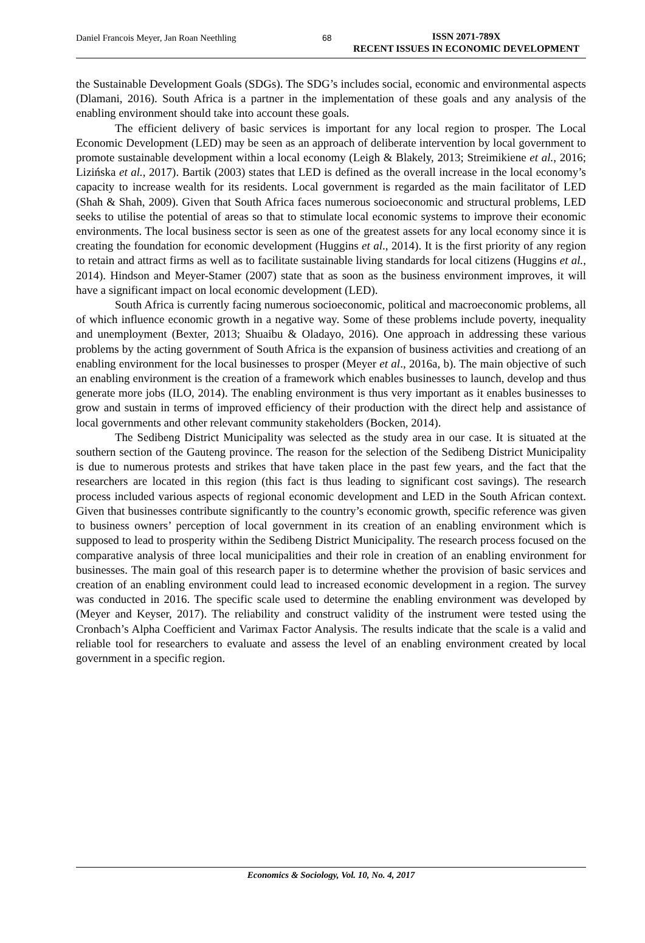Daniel Francois Meyer, Jan Roan Neethling 68
ISSN 2071-789X
RECENT ISSUES IN ECONOMIC DEVELOPMENT
the Sustainable Development Goals (SDGs). The SDG’s includes social, economic and environmental aspects (Dlamani, 2016). South Africa is a partner in the implementation of these goals and any analysis of the enabling environment should take into account these goals.
The efficient delivery of basic services is important for any local region to prosper. The Local Economic Development (LED) may be seen as an approach of deliberate intervention by local government to promote sustainable development within a local economy (Leigh & Blakely, 2013; Streimikiene et al., 2016; Lizińska et al., 2017). Bartik (2003) states that LED is defined as the overall increase in the local economy’s capacity to increase wealth for its residents. Local government is regarded as the main facilitator of LED (Shah & Shah, 2009). Given that South Africa faces numerous socioeconomic and structural problems, LED seeks to utilise the potential of areas so that to stimulate local economic systems to improve their economic environments. The local business sector is seen as one of the greatest assets for any local economy since it is creating the foundation for economic development (Huggins et al., 2014). It is the first priority of any region to retain and attract firms as well as to facilitate sustainable living standards for local citizens (Huggins et al., 2014). Hindson and Meyer-Stamer (2007) state that as soon as the business environment improves, it will have a significant impact on local economic development (LED).
South Africa is currently facing numerous socioeconomic, political and macroeconomic problems, all of which influence economic growth in a negative way. Some of these problems include poverty, inequality and unemployment (Bexter, 2013; Shuaibu & Oladayo, 2016). One approach in addressing these various problems by the acting government of South Africa is the expansion of business activities and creationg of an enabling environment for the local businesses to prosper (Meyer et al., 2016a, b). The main objective of such an enabling environment is the creation of a framework which enables businesses to launch, develop and thus generate more jobs (ILO, 2014). The enabling environment is thus very important as it enables businesses to grow and sustain in terms of improved efficiency of their production with the direct help and assistance of local governments and other relevant community stakeholders (Bocken, 2014).
The Sedibeng District Municipality was selected as the study area in our case. It is situated at the southern section of the Gauteng province. The reason for the selection of the Sedibeng District Municipality is due to numerous protests and strikes that have taken place in the past few years, and the fact that the researchers are located in this region (this fact is thus leading to significant cost savings). The research process included various aspects of regional economic development and LED in the South African context. Given that businesses contribute significantly to the country’s economic growth, specific reference was given to business owners’ perception of local government in its creation of an enabling environment which is supposed to lead to prosperity within the Sedibeng District Municipality. The research process focused on the comparative analysis of three local municipalities and their role in creation of an enabling environment for businesses. The main goal of this research paper is to determine whether the provision of basic services and creation of an enabling environment could lead to increased economic development in a region. The survey was conducted in 2016. The specific scale used to determine the enabling environment was developed by (Meyer and Keyser, 2017). The reliability and construct validity of the instrument were tested using the Cronbach’s Alpha Coefficient and Varimax Factor Analysis. The results indicate that the scale is a valid and reliable tool for researchers to evaluate and assess the level of an enabling environment created by local government in a specific region.
Economics & Sociology, Vol. 10, No. 4, 2017